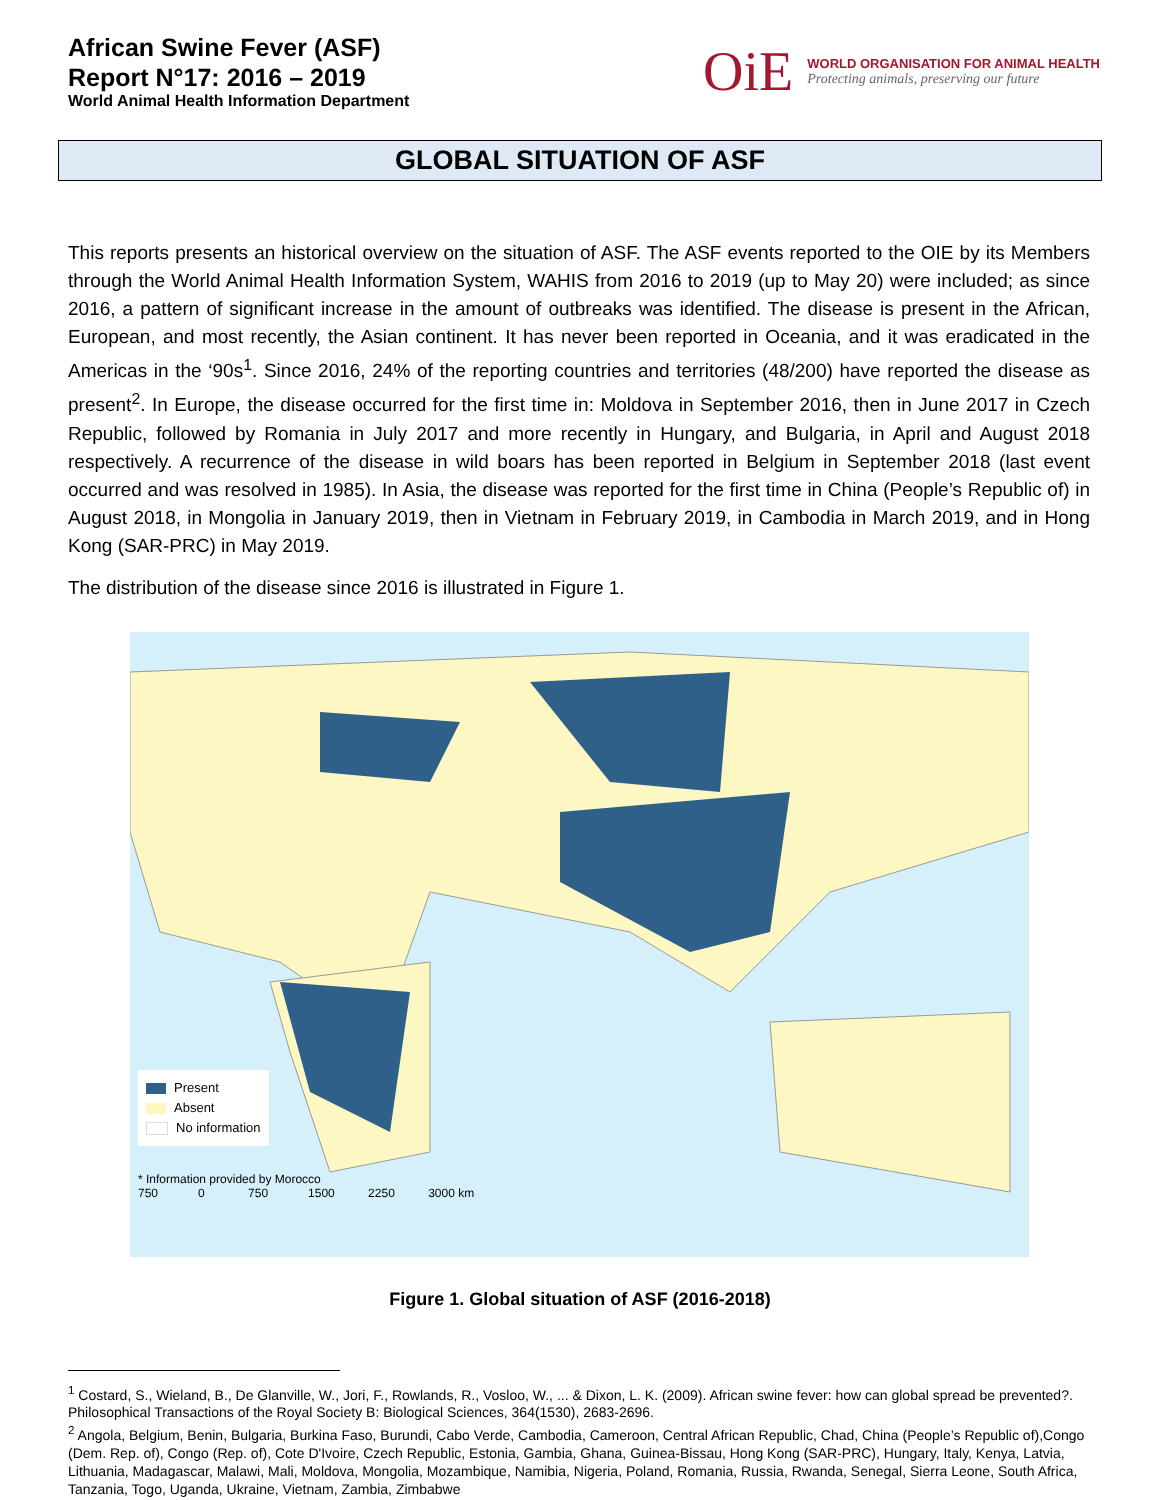African Swine Fever (ASF)
Report N°17: 2016 – 2019
World Animal Health Information Department
OiE
WORLD ORGANISATION FOR ANIMAL HEALTH
Protecting animals, preserving our future
GLOBAL SITUATION OF ASF
This reports presents an historical overview on the situation of ASF. The ASF events reported to the OIE by its Members through the World Animal Health Information System, WAHIS from 2016 to 2019 (up to May 20) were included; as since 2016, a pattern of significant increase in the amount of outbreaks was identified. The disease is present in the African, European, and most recently, the Asian continent. It has never been reported in Oceania, and it was eradicated in the Americas in the ‘90s<sup>1</sup>. Since 2016, 24% of the reporting countries and territories (48/200) have reported the disease as present<sup>2</sup>. In Europe, the disease occurred for the first time in: Moldova in September 2016, then in June 2017 in Czech Republic, followed by Romania in July 2017 and more recently in Hungary, and Bulgaria, in April and August 2018 respectively. A recurrence of the disease in wild boars has been reported in Belgium in September 2018 (last event occurred and was resolved in 1985). In Asia, the disease was reported for the first time in China (People’s Republic of) in August 2018, in Mongolia in January 2019, then in Vietnam in February 2019, in Cambodia in March 2019, and in Hong Kong (SAR-PRC) in May 2019.
The distribution of the disease since 2016 is illustrated in Figure 1.
Present
Absent
No information
* Information provided by Morocco
750 0 750 1500 2250 3000 km
Figure 1. Global situation of ASF (2016-2018)
<sup>1</sup> Costard, S., Wieland, B., De Glanville, W., Jori, F., Rowlands, R., Vosloo, W., ... & Dixon, L. K. (2009). African swine fever: how can global spread be prevented?. Philosophical Transactions of the Royal Society B: Biological Sciences, 364(1530), 2683-2696.
<sup>2</sup> Angola, Belgium, Benin, Bulgaria, Burkina Faso, Burundi, Cabo Verde, Cambodia, Cameroon, Central African Republic, Chad, China (People’s Republic of),Congo (Dem. Rep. of), Congo (Rep. of), Cote D'Ivoire, Czech Republic, Estonia, Gambia, Ghana, Guinea-Bissau, Hong Kong (SAR-PRC), Hungary, Italy, Kenya, Latvia, Lithuania, Madagascar, Malawi, Mali, Moldova, Mongolia, Mozambique, Namibia, Nigeria, Poland, Romania, Russia, Rwanda, Senegal, Sierra Leone, South Africa, Tanzania, Togo, Uganda, Ukraine, Vietnam, Zambia, Zimbabwe